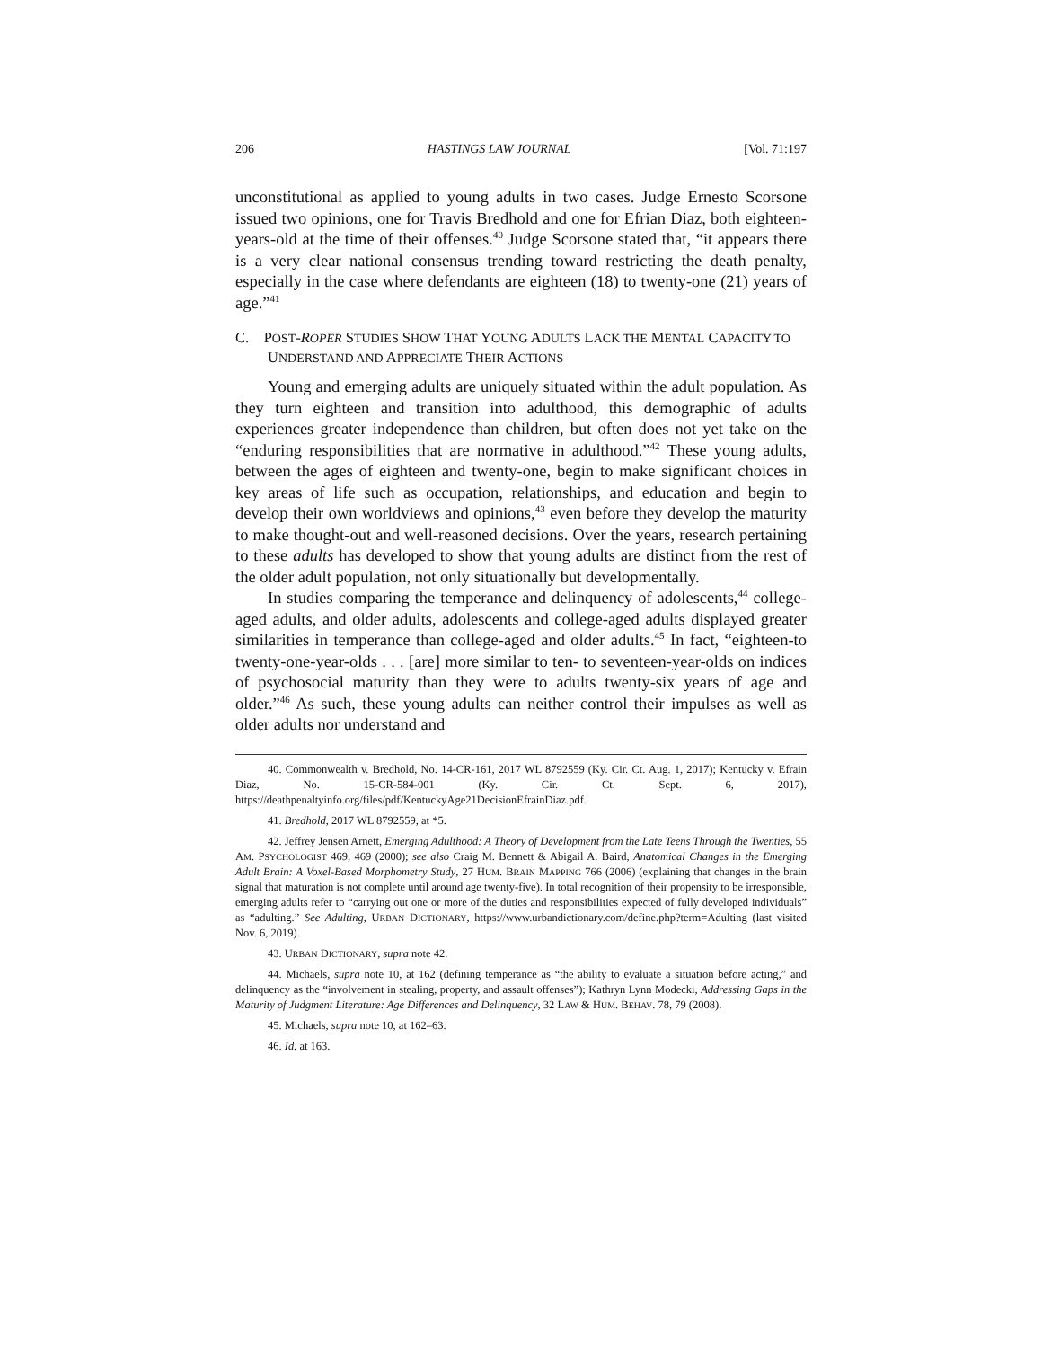206 HASTINGS LAW JOURNAL [Vol. 71:197
unconstitutional as applied to young adults in two cases. Judge Ernesto Scorsone issued two opinions, one for Travis Bredhold and one for Efrian Diaz, both eighteen-years-old at the time of their offenses.<sup>40</sup> Judge Scorsone stated that, “it appears there is a very clear national consensus trending toward restricting the death penalty, especially in the case where defendants are eighteen (18) to twenty-one (21) years of age.”<sup>41</sup>
C. POST-ROPER STUDIES SHOW THAT YOUNG ADULTS LACK THE MENTAL CAPACITY TO UNDERSTAND AND APPRECIATE THEIR ACTIONS
Young and emerging adults are uniquely situated within the adult population. As they turn eighteen and transition into adulthood, this demographic of adults experiences greater independence than children, but often does not yet take on the “enduring responsibilities that are normative in adulthood.”<sup>42</sup> These young adults, between the ages of eighteen and twenty-one, begin to make significant choices in key areas of life such as occupation, relationships, and education and begin to develop their own worldviews and opinions,<sup>43</sup> even before they develop the maturity to make thought-out and well-reasoned decisions. Over the years, research pertaining to these adults has developed to show that young adults are distinct from the rest of the older adult population, not only situationally but developmentally.
In studies comparing the temperance and delinquency of adolescents,<sup>44</sup> college-aged adults, and older adults, adolescents and college-aged adults displayed greater similarities in temperance than college-aged and older adults.<sup>45</sup> In fact, “eighteen-to twenty-one-year-olds . . . [are] more similar to ten- to seventeen-year-olds on indices of psychosocial maturity than they were to adults twenty-six years of age and older.”<sup>46</sup> As such, these young adults can neither control their impulses as well as older adults nor understand and
40. Commonwealth v. Bredhold, No. 14-CR-161, 2017 WL 8792559 (Ky. Cir. Ct. Aug. 1, 2017); Kentucky v. Efrain Diaz, No. 15-CR-584-001 (Ky. Cir. Ct. Sept. 6, 2017), https://deathpenaltyinfo.org/files/pdf/KentuckyAge21DecisionEfrainDiaz.pdf.
41. Bredhold, 2017 WL 8792559, at *5.
42. Jeffrey Jensen Arnett, Emerging Adulthood: A Theory of Development from the Late Teens Through the Twenties, 55 AM. PSYCHOLOGIST 469, 469 (2000); see also Craig M. Bennett & Abigail A. Baird, Anatomical Changes in the Emerging Adult Brain: A Voxel-Based Morphometry Study, 27 HUM. BRAIN MAPPING 766 (2006) (explaining that changes in the brain signal that maturation is not complete until around age twenty-five). In total recognition of their propensity to be irresponsible, emerging adults refer to “carrying out one or more of the duties and responsibilities expected of fully developed individuals” as “adulting.” See Adulting, URBAN DICTIONARY, https://www.urbandictionary.com/define.php?term=Adulting (last visited Nov. 6, 2019).
43. URBAN DICTIONARY, supra note 42.
44. Michaels, supra note 10, at 162 (defining temperance as “the ability to evaluate a situation before acting,” and delinquency as the “involvement in stealing, property, and assault offenses”); Kathryn Lynn Modecki, Addressing Gaps in the Maturity of Judgment Literature: Age Differences and Delinquency, 32 LAW & HUM. BEHAV. 78, 79 (2008).
45. Michaels, supra note 10, at 162–63.
46. Id. at 163.